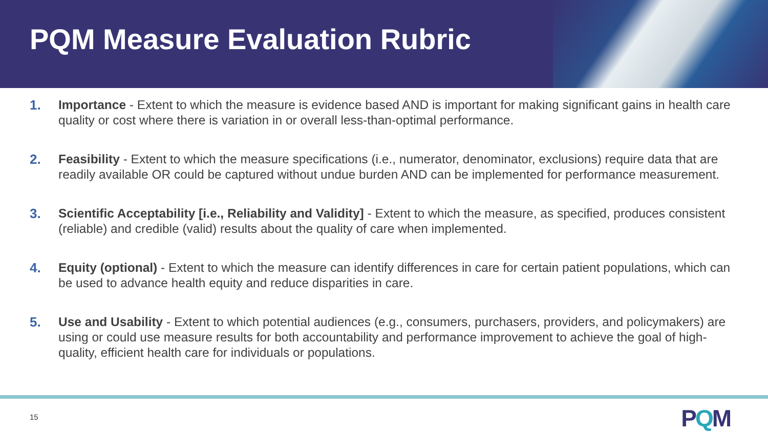PQM Measure Evaluation Rubric
1. Importance - Extent to which the measure is evidence based AND is important for making significant gains in health care quality or cost where there is variation in or overall less-than-optimal performance.
2. Feasibility - Extent to which the measure specifications (i.e., numerator, denominator, exclusions) require data that are readily available OR could be captured without undue burden AND can be implemented for performance measurement.
3. Scientific Acceptability [i.e., Reliability and Validity] - Extent to which the measure, as specified, produces consistent (reliable) and credible (valid) results about the quality of care when implemented.
4. Equity (optional) - Extent to which the measure can identify differences in care for certain patient populations, which can be used to advance health equity and reduce disparities in care.
5. Use and Usability - Extent to which potential audiences (e.g., consumers, purchasers, providers, and policymakers) are using or could use measure results for both accountability and performance improvement to achieve the goal of high-quality, efficient health care for individuals or populations.
15 PQM